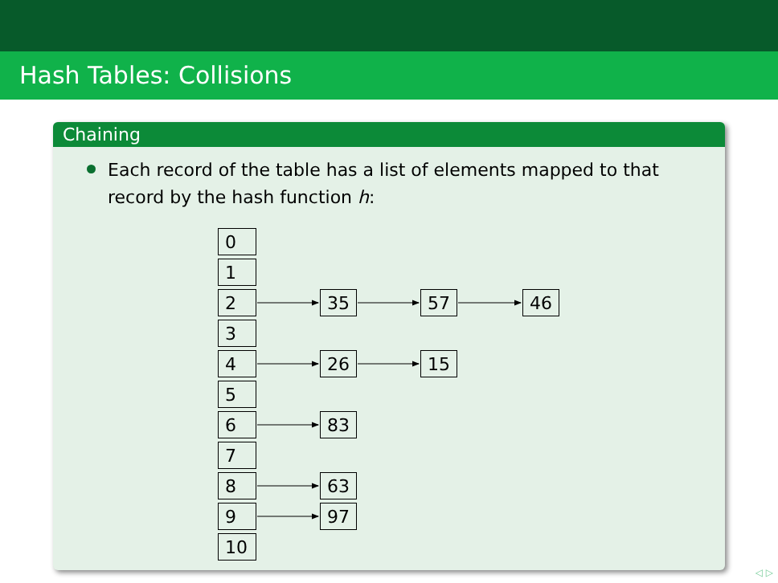Hash Tables: Collisions
Chaining
Each record of the table has a list of elements mapped to that record by the hash function h:
0
1
2
3
4
5
6
7
8
9
10
35 57 46
26 15
83
63
97
◁ ▷